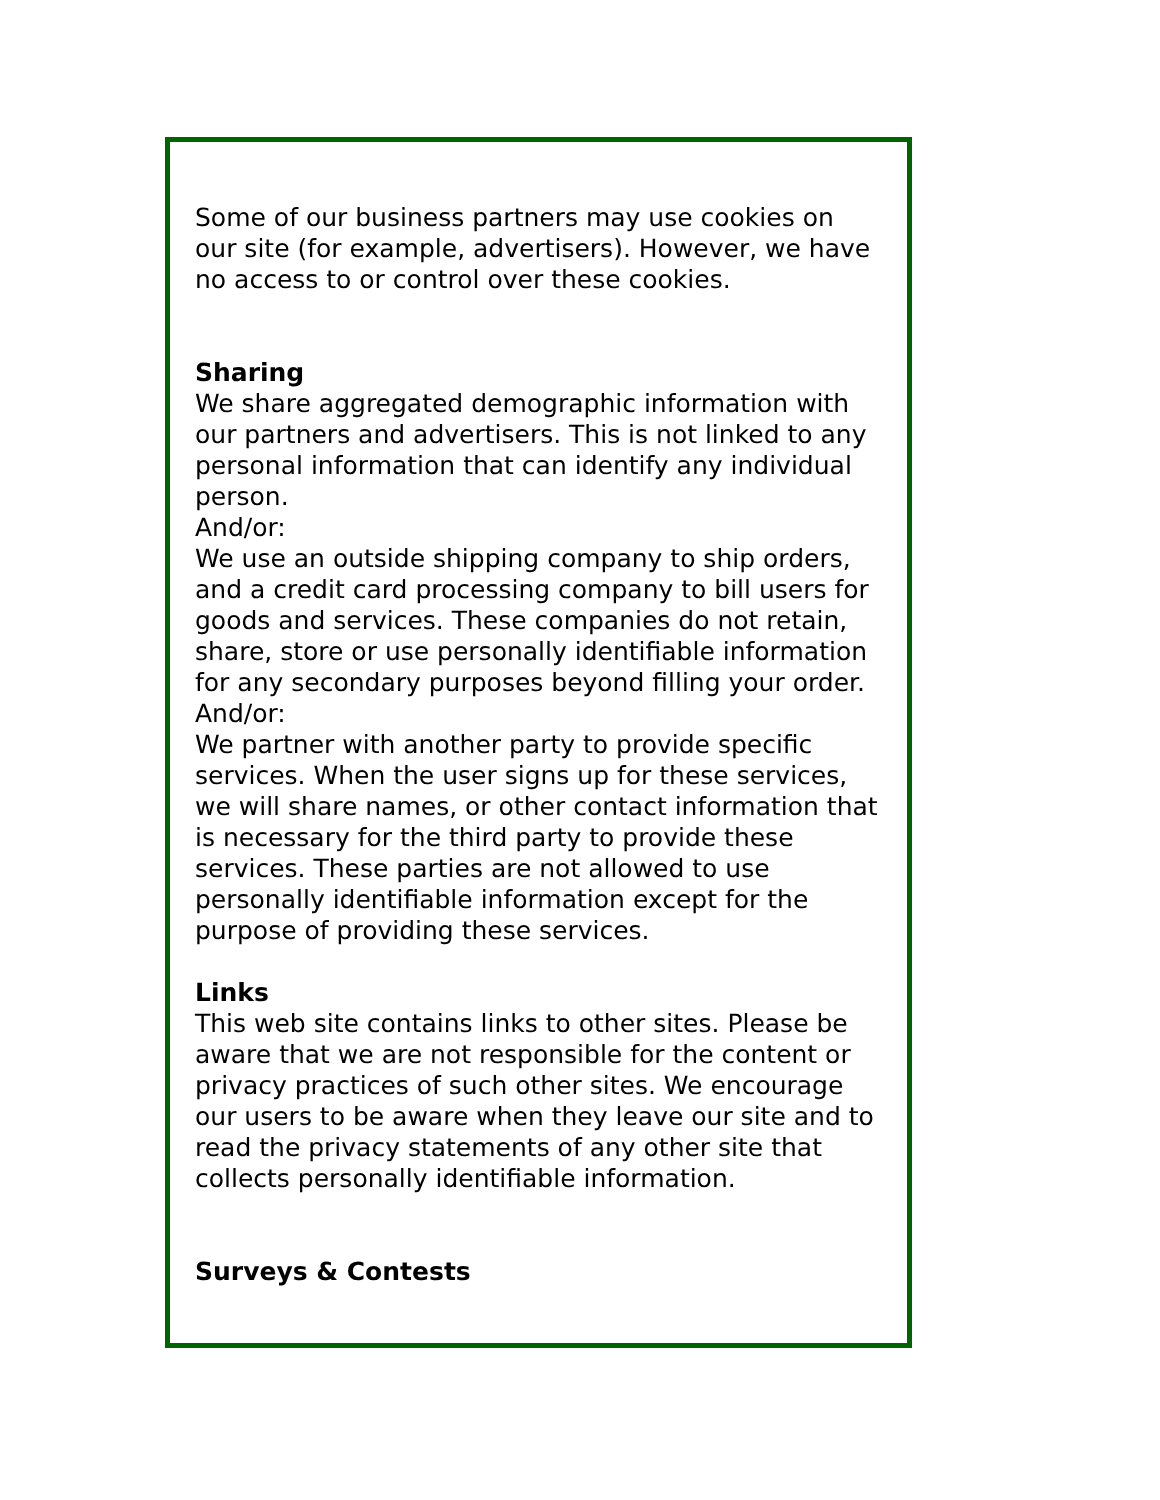Some of our business partners may use cookies on our site (for example, advertisers). However, we have no access to or control over these cookies.
Sharing
We share aggregated demographic information with our partners and advertisers. This is not linked to any personal information that can identify any individual person.
And/or:
We use an outside shipping company to ship orders, and a credit card processing company to bill users for goods and services. These companies do not retain, share, store or use personally identifiable information for any secondary purposes beyond filling your order.
And/or:
We partner with another party to provide specific services. When the user signs up for these services, we will share names, or other contact information that is necessary for the third party to provide these services. These parties are not allowed to use personally identifiable information except for the purpose of providing these services.
Links
This web site contains links to other sites. Please be aware that we are not responsible for the content or privacy practices of such other sites. We encourage our users to be aware when they leave our site and to read the privacy statements of any other site that collects personally identifiable information.
Surveys & Contests